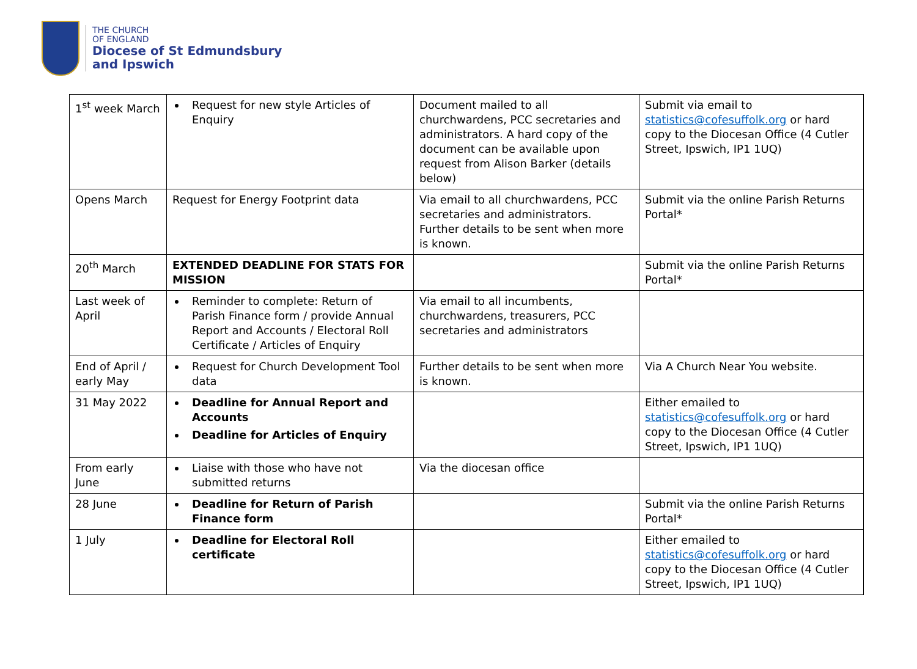THE CHURCH
OF ENGLAND
Diocese of St Edmundsbury
and Ipswich
| 1<sup>st</sup> week March | Request for new style Articles of Enquiry | Document mailed to all churchwardens, PCC secretaries and administrators. A hard copy of the document can be available upon request from Alison Barker (details below) | Submit via email to statistics@cofesuffolk.org or hard copy to the Diocesan Office (4 Cutler Street, Ipswich, IP1 1UQ) |
| Opens March | Request for Energy Footprint data | Via email to all churchwardens, PCC secretaries and administrators. Further details to be sent when more is known. | Submit via the online Parish Returns Portal* |
| 20<sup>th</sup> March | EXTENDED DEADLINE FOR STATS FOR MISSION | | Submit via the online Parish Returns Portal* |
| Last week of April | Reminder to complete: Return of Parish Finance form / provide Annual Report and Accounts / Electoral Roll Certificate / Articles of Enquiry | Via email to all incumbents, churchwardens, treasurers, PCC secretaries and administrators | |
| End of April / early May | Request for Church Development Tool data | Further details to be sent when more is known. | Via A Church Near You website. |
| 31 May 2022 | Deadline for Annual Report and Accounts Deadline for Articles of Enquiry | | Either emailed to statistics@cofesuffolk.org or hard copy to the Diocesan Office (4 Cutler Street, Ipswich, IP1 1UQ) |
| From early June | Liaise with those who have not submitted returns | Via the diocesan office | |
| 28 June | Deadline for Return of Parish Finance form | | Submit via the online Parish Returns Portal* |
| 1 July | Deadline for Electoral Roll certificate | | Either emailed to statistics@cofesuffolk.org or hard copy to the Diocesan Office (4 Cutler Street, Ipswich, IP1 1UQ) |